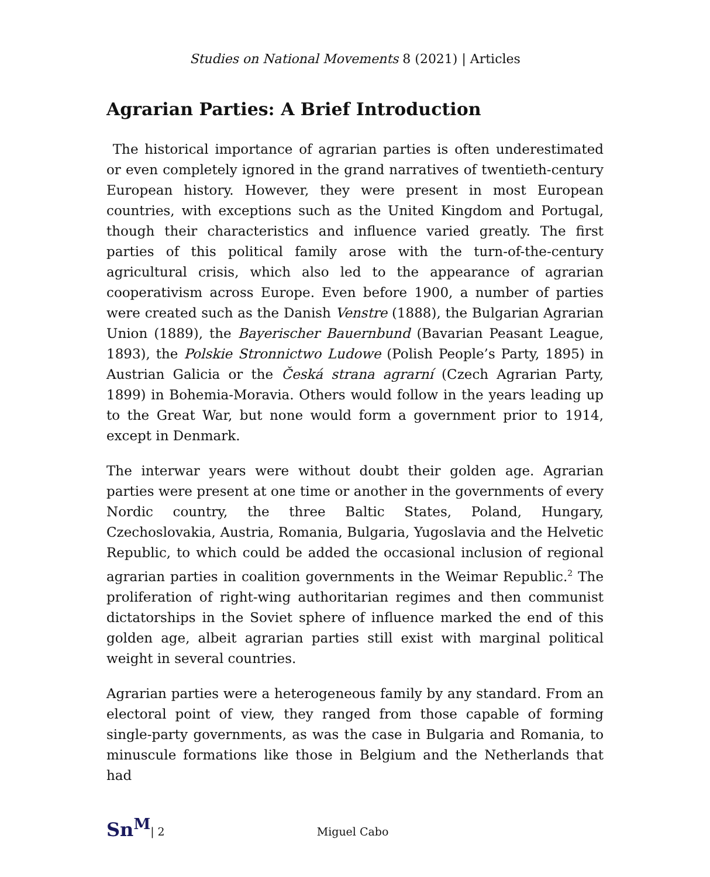Studies on National Movements 8 (2021) | Articles
Agrarian Parties: A Brief Introduction
The historical importance of agrarian parties is often underestimated or even completely ignored in the grand narratives of twentieth-century European history. However, they were present in most European countries, with exceptions such as the United Kingdom and Portugal, though their characteristics and influence varied greatly. The first parties of this political family arose with the turn-of-the-century agricultural crisis, which also led to the appearance of agrarian cooperativism across Europe. Even before 1900, a number of parties were created such as the Danish Venstre (1888), the Bulgarian Agrarian Union (1889), the Bayerischer Bauernbund (Bavarian Peasant League, 1893), the Polskie Stronnictwo Ludowe (Polish People’s Party, 1895) in Austrian Galicia or the Česká strana agrarní (Czech Agrarian Party, 1899) in Bohemia-Moravia. Others would follow in the years leading up to the Great War, but none would form a government prior to 1914, except in Denmark.
The interwar years were without doubt their golden age. Agrarian parties were present at one time or another in the governments of every Nordic country, the three Baltic States, Poland, Hungary, Czechoslovakia, Austria, Romania, Bulgaria, Yugoslavia and the Helvetic Republic, to which could be added the occasional inclusion of regional agrarian parties in coalition governments in the Weimar Republic.<sup>2</sup> The proliferation of right-wing authoritarian regimes and then communist dictatorships in the Soviet sphere of influence marked the end of this golden age, albeit agrarian parties still exist with marginal political weight in several countries.
Agrarian parties were a heterogeneous family by any standard. From an electoral point of view, they ranged from those capable of forming single-party governments, as was the case in Bulgaria and Romania, to minuscule formations like those in Belgium and the Netherlands that had
Sn<sup>M</sup> | 2 Miguel Cabo